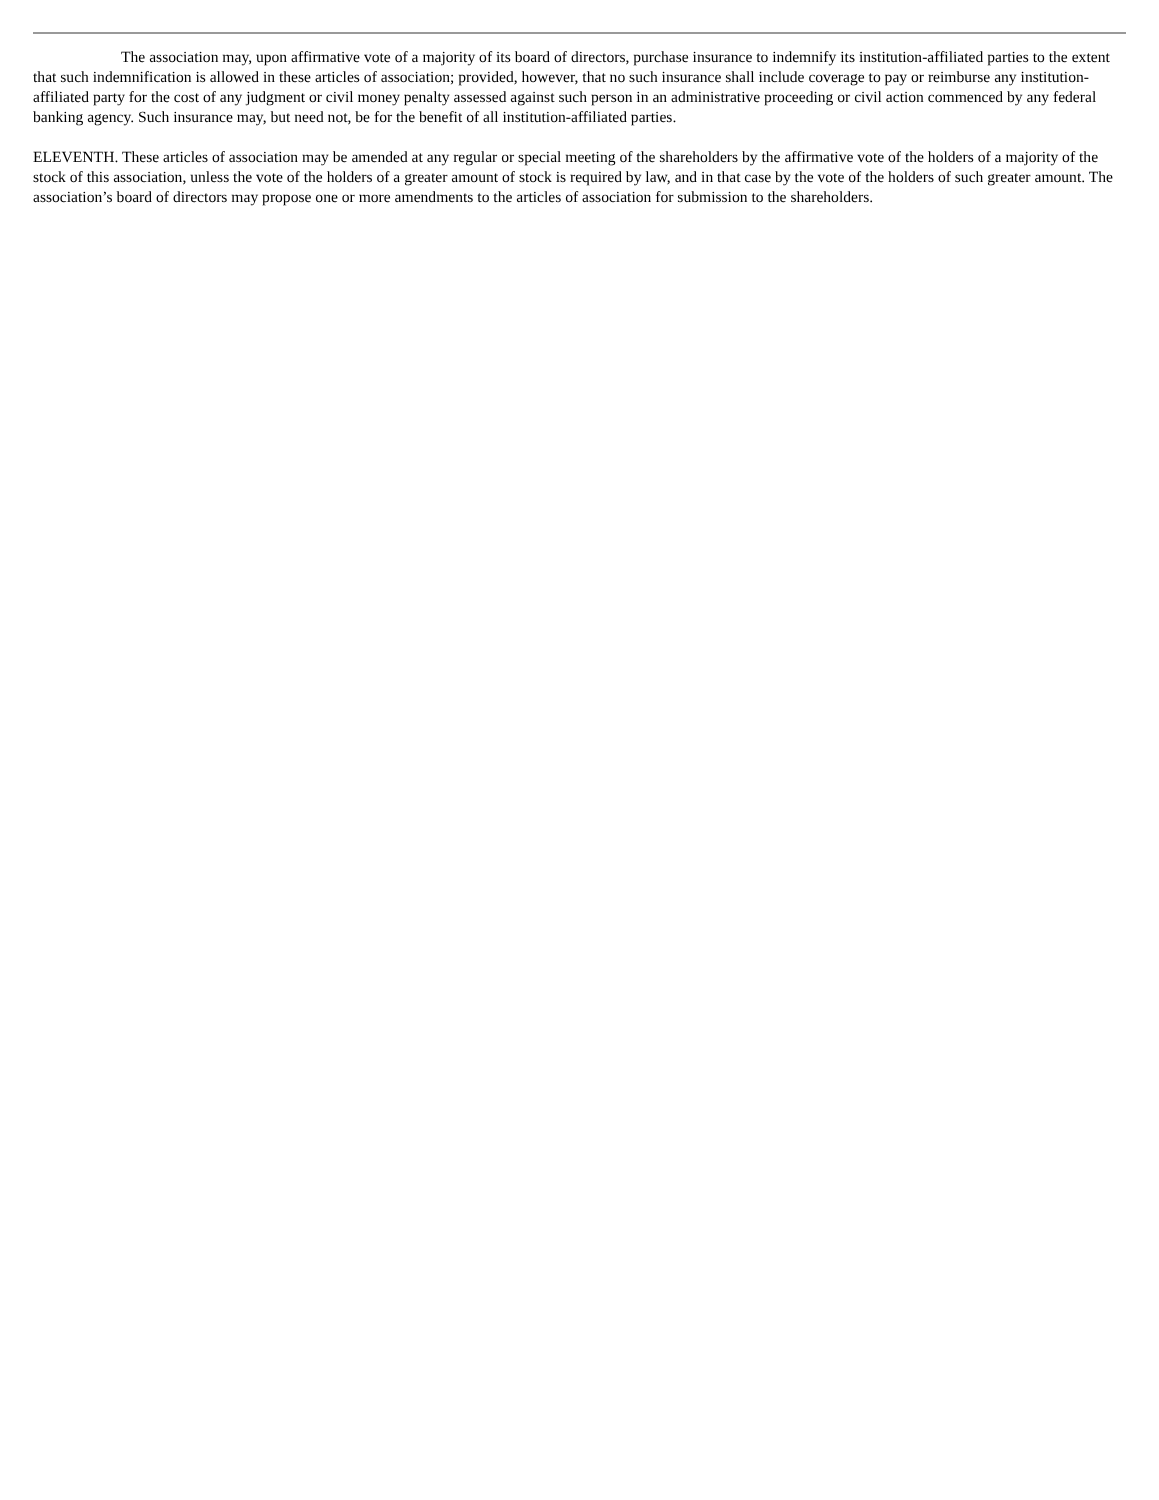The association may, upon affirmative vote of a majority of its board of directors, purchase insurance to indemnify its institution-affiliated parties to the extent that such indemnification is allowed in these articles of association; provided, however, that no such insurance shall include coverage to pay or reimburse any institution-affiliated party for the cost of any judgment or civil money penalty assessed against such person in an administrative proceeding or civil action commenced by any federal banking agency. Such insurance may, but need not, be for the benefit of all institution-affiliated parties.
ELEVENTH. These articles of association may be amended at any regular or special meeting of the shareholders by the affirmative vote of the holders of a majority of the stock of this association, unless the vote of the holders of a greater amount of stock is required by law, and in that case by the vote of the holders of such greater amount. The association’s board of directors may propose one or more amendments to the articles of association for submission to the shareholders.